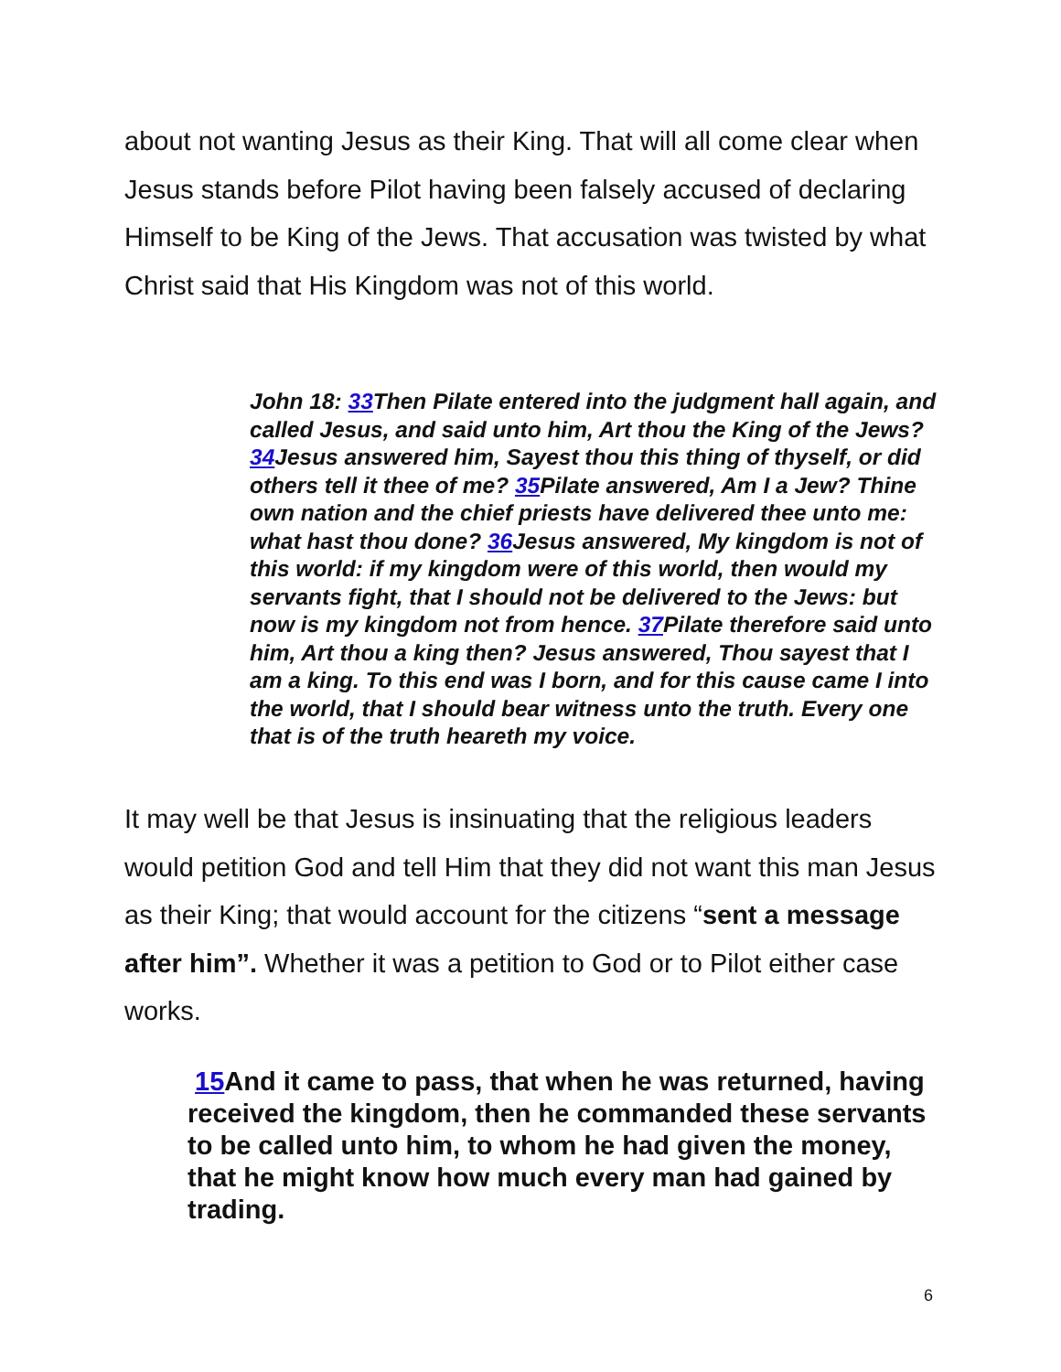about not wanting Jesus as their King. That will all come clear when Jesus stands before Pilot having been falsely accused of declaring Himself to be King of the Jews. That accusation was twisted by what Christ said that His Kingdom was not of this world.
John 18: 33 Then Pilate entered into the judgment hall again, and called Jesus, and said unto him, Art thou the King of the Jews? 34 Jesus answered him, Sayest thou this thing of thyself, or did others tell it thee of me? 35 Pilate answered, Am I a Jew? Thine own nation and the chief priests have delivered thee unto me: what hast thou done? 36 Jesus answered, My kingdom is not of this world: if my kingdom were of this world, then would my servants fight, that I should not be delivered to the Jews: but now is my kingdom not from hence. 37 Pilate therefore said unto him, Art thou a king then? Jesus answered, Thou sayest that I am a king. To this end was I born, and for this cause came I into the world, that I should bear witness unto the truth. Every one that is of the truth heareth my voice.
It may well be that Jesus is insinuating that the religious leaders would petition God and tell Him that they did not want this man Jesus as their King; that would account for the citizens “sent a message after him”. Whether it was a petition to God or to Pilot either case works.
15 And it came to pass, that when he was returned, having received the kingdom, then he commanded these servants to be called unto him, to whom he had given the money, that he might know how much every man had gained by trading.
6